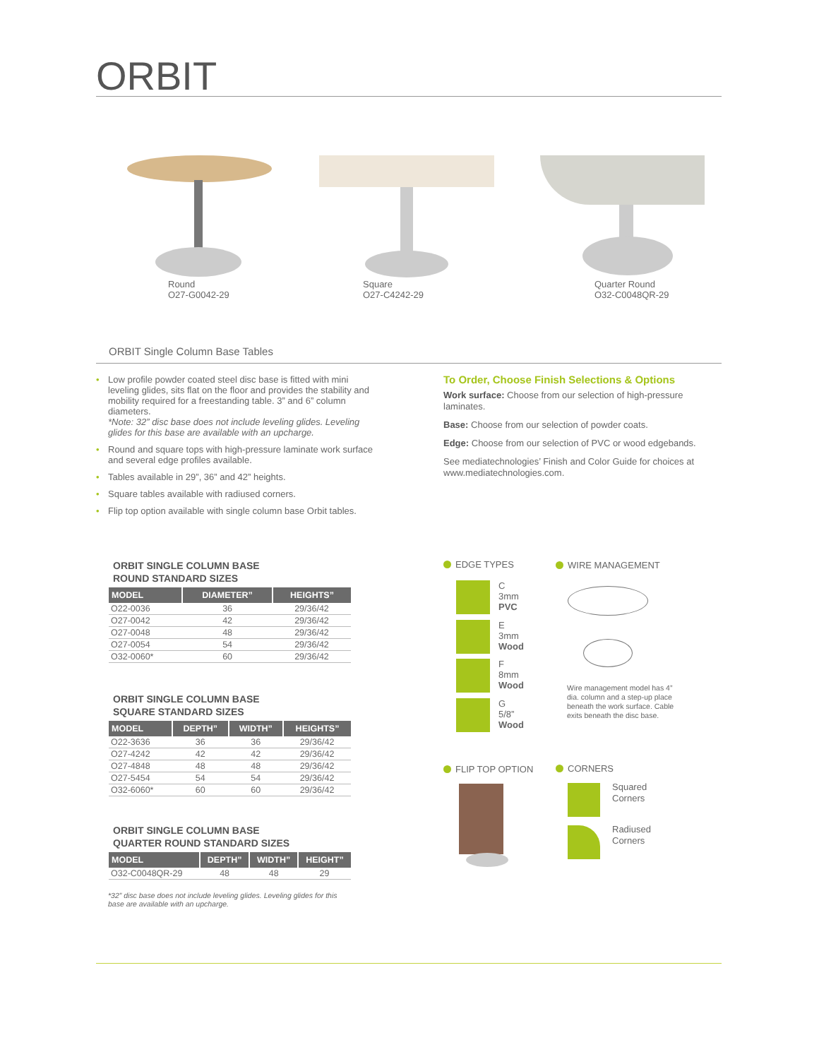ORBIT
Round
O27-G0042-29
Square
O27-C4242-29
Quarter Round
O32-C0048QR-29
ORBIT Single Column Base Tables
• Low profile powder coated steel disc base is fitted with mini leveling glides, sits flat on the floor and provides the stability and mobility required for a freestanding table. 3” and 6” column diameters.
*Note: 32” disc base does not include leveling glides. Leveling glides for this base are available with an upcharge.
• Round and square tops with high-pressure laminate work surface and several edge profiles available.
• Tables available in 29”, 36” and 42” heights.
• Square tables available with radiused corners.
• Flip top option available with single column base Orbit tables.
To Order, Choose Finish Selections & Options
Work surface: Choose from our selection of high-pressure laminates.
Base: Choose from our selection of powder coats.
Edge: Choose from our selection of PVC or wood edgebands.
See mediatechnologies’ Finish and Color Guide for choices at www.mediatechnologies.com.
ORBIT SINGLE COLUMN BASE
ROUND STANDARD SIZES
| MODEL | DIAMETER” | HEIGHTS” |
| --- | --- | --- |
| O22-0036 | 36 | 29/36/42 |
| O27-0042 | 42 | 29/36/42 |
| O27-0048 | 48 | 29/36/42 |
| O27-0054 | 54 | 29/36/42 |
| O32-0060* | 60 | 29/36/42 |
ORBIT SINGLE COLUMN BASE
SQUARE STANDARD SIZES
| MODEL | DEPTH” | WIDTH” | HEIGHTS” |
| --- | --- | --- | --- |
| O22-3636 | 36 | 36 | 29/36/42 |
| O27-4242 | 42 | 42 | 29/36/42 |
| O27-4848 | 48 | 48 | 29/36/42 |
| O27-5454 | 54 | 54 | 29/36/42 |
| O32-6060* | 60 | 60 | 29/36/42 |
ORBIT SINGLE COLUMN BASE
QUARTER ROUND STANDARD SIZES
| MODEL | DEPTH” | WIDTH” | HEIGHT” |
| --- | --- | --- | --- |
| O32-C0048QR-29 | 48 | 48 | 29 |
*32” disc base does not include leveling glides. Leveling glides for this base are available with an upcharge.
EDGE TYPES
C
3mm
PVC
E
3mm
Wood
F
8mm
Wood
G
5/8”
Wood
WIRE MANAGEMENT
Wire management model has 4” dia. column and a step-up place beneath the work surface. Cable exits beneath the disc base.
FLIP TOP OPTION CORNERS
Squared
Corners
Radiused
Corners